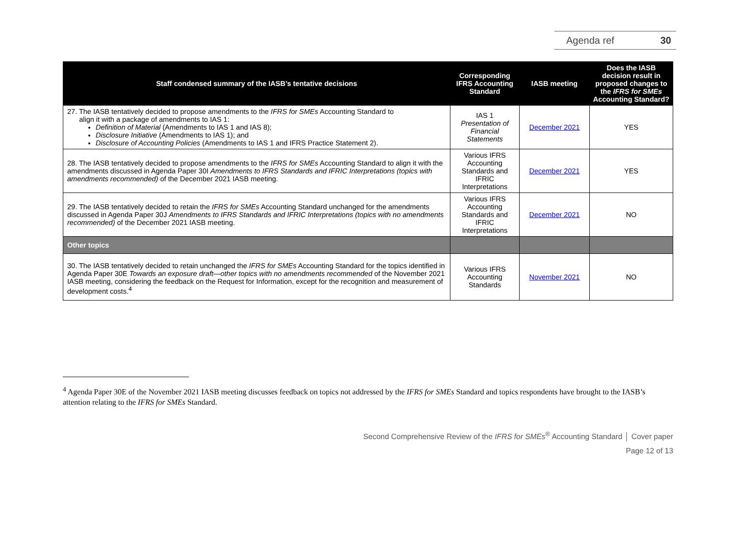Agenda ref 30
| Staff condensed summary of the IASB’s tentative decisions | Corresponding IFRS Accounting Standard | IASB meeting | Does the IASB decision result in proposed changes to the IFRS for SMEs Accounting Standard? |
| --- | --- | --- | --- |
| 27. The IASB tentatively decided to propose amendments to the IFRS for SMEs Accounting Standard to align it with a package of amendments to IAS 1: Definition of Material (Amendments to IAS 1 and IAS 8); Disclosure Initiative (Amendments to IAS 1); and Disclosure of Accounting Policies (Amendments to IAS 1 and IFRS Practice Statement 2). | IAS 1 Presentation of Financial Statements | December 2021 | YES |
| 28. The IASB tentatively decided to propose amendments to the IFRS for SMEs Accounting Standard to align it with the amendments discussed in Agenda Paper 30I Amendments to IFRS Standards and IFRIC Interpretations (topics with amendments recommended) of the December 2021 IASB meeting. | Various IFRS Accounting Standards and IFRIC Interpretations | December 2021 | YES |
| 29. The IASB tentatively decided to retain the IFRS for SMEs Accounting Standard unchanged for the amendments discussed in Agenda Paper 30J Amendments to IFRS Standards and IFRIC Interpretations (topics with no amendments recommended) of the December 2021 IASB meeting. | Various IFRS Accounting Standards and IFRIC Interpretations | December 2021 | NO |
| Other topics | | | |
| 30. The IASB tentatively decided to retain unchanged the IFRS for SMEs Accounting Standard for the topics identified in Agenda Paper 30E Towards an exposure draft—other topics with no amendments recommended of the November 2021 IASB meeting, considering the feedback on the Request for Information, except for the recognition and measurement of development costs.<sup>4</sup> | Various IFRS Accounting Standards | November 2021 | NO |
<sup>4</sup> Agenda Paper 30E of the November 2021 IASB meeting discusses feedback on topics not addressed by the IFRS for SMEs Standard and topics respondents have brought to the IASB’s attention relating to the IFRS for SMEs Standard.
Second Comprehensive Review of the IFRS for SMEs<sup>®</sup> Accounting Standard │ Cover paper
Page 12 of 13